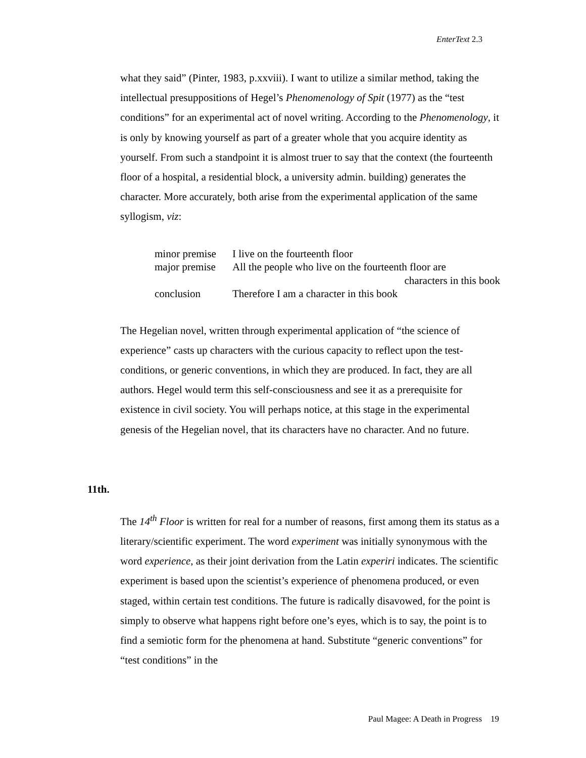EnterText 2.3
what they said” (Pinter, 1983, p.xxviii). I want to utilize a similar method, taking the intellectual presuppositions of Hegel’s Phenomenology of Spit (1977) as the “test conditions” for an experimental act of novel writing. According to the Phenomenology, it is only by knowing yourself as part of a greater whole that you acquire identity as yourself. From such a standpoint it is almost truer to say that the context (the fourteenth floor of a hospital, a residential block, a university admin. building) generates the character. More accurately, both arise from the experimental application of the same syllogism, viz:
minor premise I live on the fourteenth floor
major premise All the people who live on the fourteenth floor are
characters in this book
conclusion Therefore I am a character in this book
The Hegelian novel, written through experimental application of “the science of experience” casts up characters with the curious capacity to reflect upon the test-conditions, or generic conventions, in which they are produced. In fact, they are all authors. Hegel would term this self-consciousness and see it as a prerequisite for existence in civil society. You will perhaps notice, at this stage in the experimental genesis of the Hegelian novel, that its characters have no character. And no future.
The 14<sup>th</sup> Floor is written for real for a number of reasons, first among them its status as a literary/scientific experiment. The word experiment was initially synonymous with the word experience, as their joint derivation from the Latin experiri indicates. The scientific experiment is based upon the scientist’s experience of phenomena produced, or even staged, within certain test conditions. The future is radically disavowed, for the point is simply to observe what happens right before one’s eyes, which is to say, the point is to find a semiotic form for the phenomena at hand. Substitute “generic conventions” for “test conditions” in the
11th.
Paul Magee: A Death in Progress 19